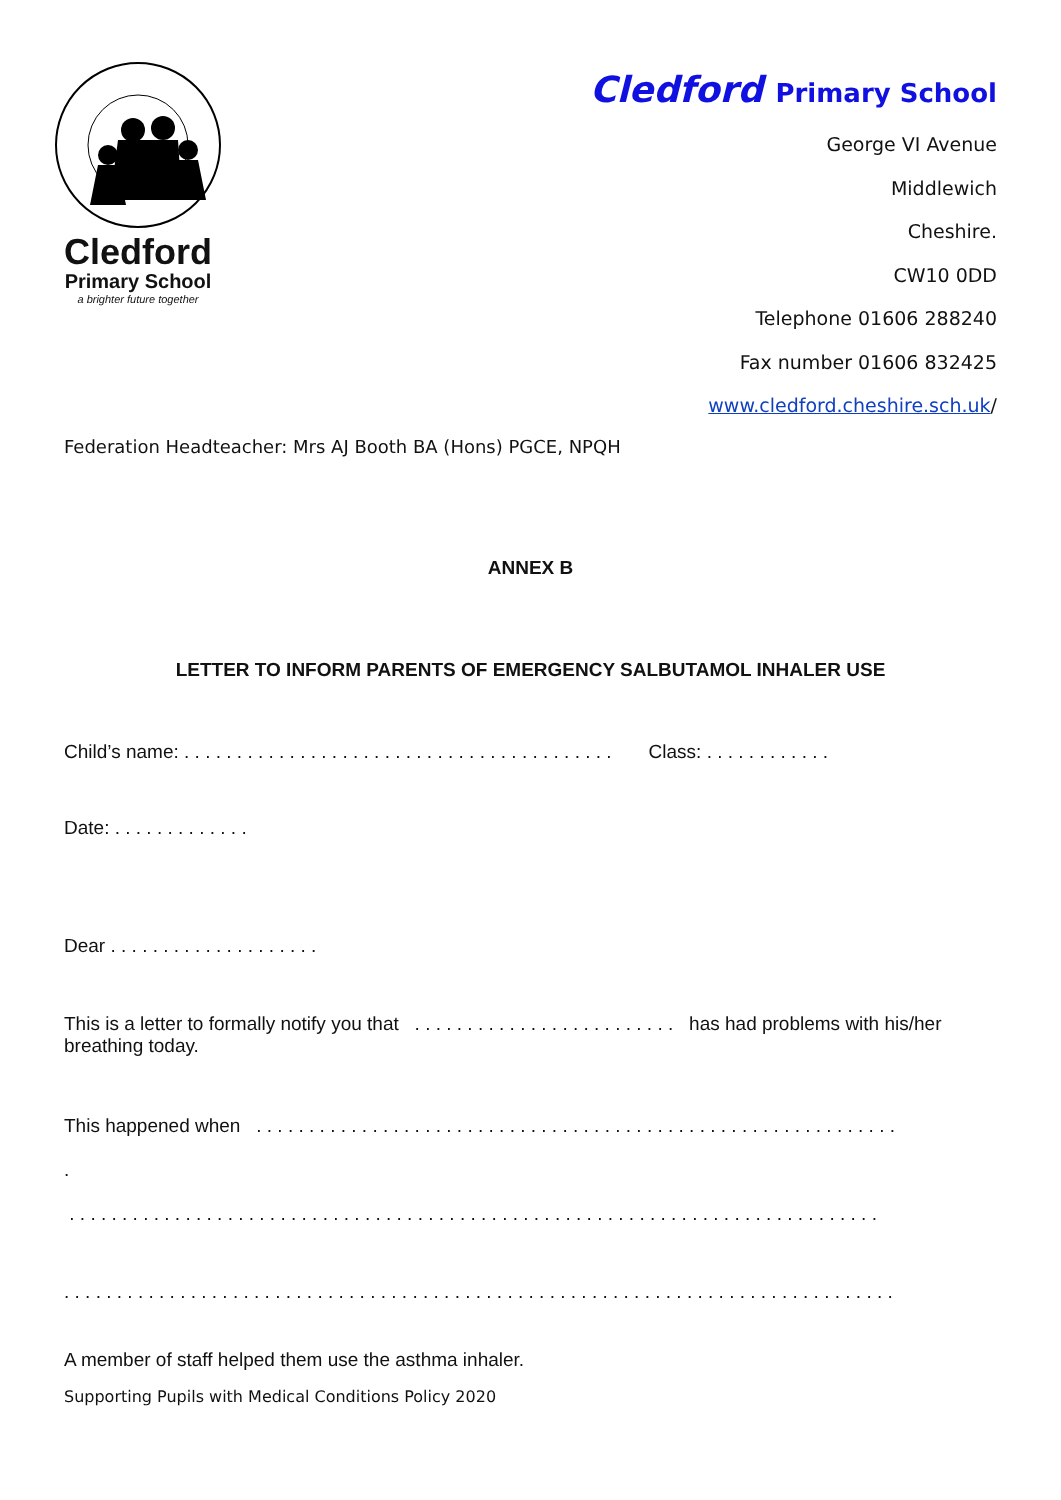Cledford
Primary School
a brighter future together
Cledford Primary School
George VI Avenue
Middlewich
Cheshire.
CW10 0DD
Telephone 01606 288240
Fax number 01606 832425
www.cledford.cheshire.sch.uk/
Federation Headteacher: Mrs AJ Booth BA (Hons) PGCE, NPQH
ANNEX B
LETTER TO INFORM PARENTS OF EMERGENCY SALBUTAMOL INHALER USE
Child’s name: . . . . . . . . . . . . . . . . . . . . . . . . . . . . . . . . . . . . . . . . . Class: . . . . . . . . . . . .
Date: . . . . . . . . . . . . .
Dear . . . . . . . . . . . . . . . . . . . .
This is a letter to formally notify you that . . . . . . . . . . . . . . . . . . . . . . . . . has had problems with his/her breathing today.
This happened when . . . . . . . . . . . . . . . . . . . . . . . . . . . . . . . . . . . . . . . . . . . . . . . . . . . . . . . . . . . . .
.
. . . . . . . . . . . . . . . . . . . . . . . . . . . . . . . . . . . . . . . . . . . . . . . . . . . . . . . . . . . . . . . . . . . . . . . . . . . . .
. . . . . . . . . . . . . . . . . . . . . . . . . . . . . . . . . . . . . . . . . . . . . . . . . . . . . . . . . . . . . . . . . . . . . . . . . . . . . . .
A member of staff helped them use the asthma inhaler.
Supporting Pupils with Medical Conditions Policy 2020